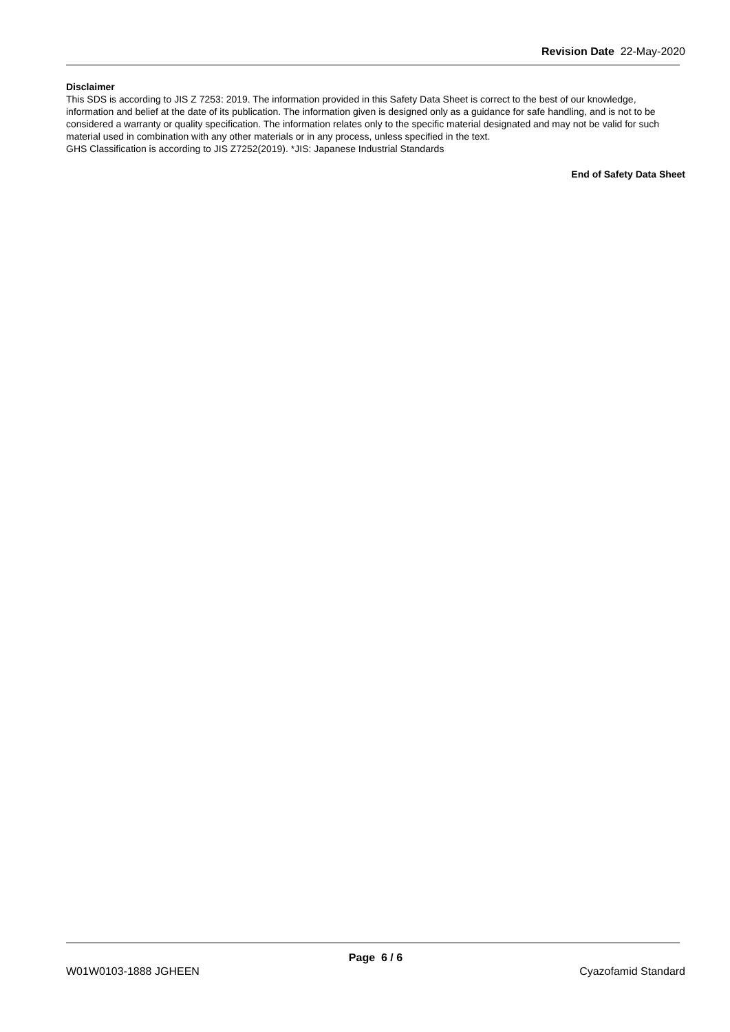Revision Date 22-May-2020
Disclaimer
This SDS is according to JIS Z 7253: 2019. The information provided in this Safety Data Sheet is correct to the best of our knowledge, information and belief at the date of its publication. The information given is designed only as a guidance for safe handling, and is not to be considered a warranty or quality specification. The information relates only to the specific material designated and may not be valid for such material used in combination with any other materials or in any process, unless specified in the text.
GHS Classification is according to JIS Z7252(2019). *JIS: Japanese Industrial Standards
End of Safety Data Sheet
Page 6 / 6
W01W0103-1888 JGHEEN Cyazofamid Standard